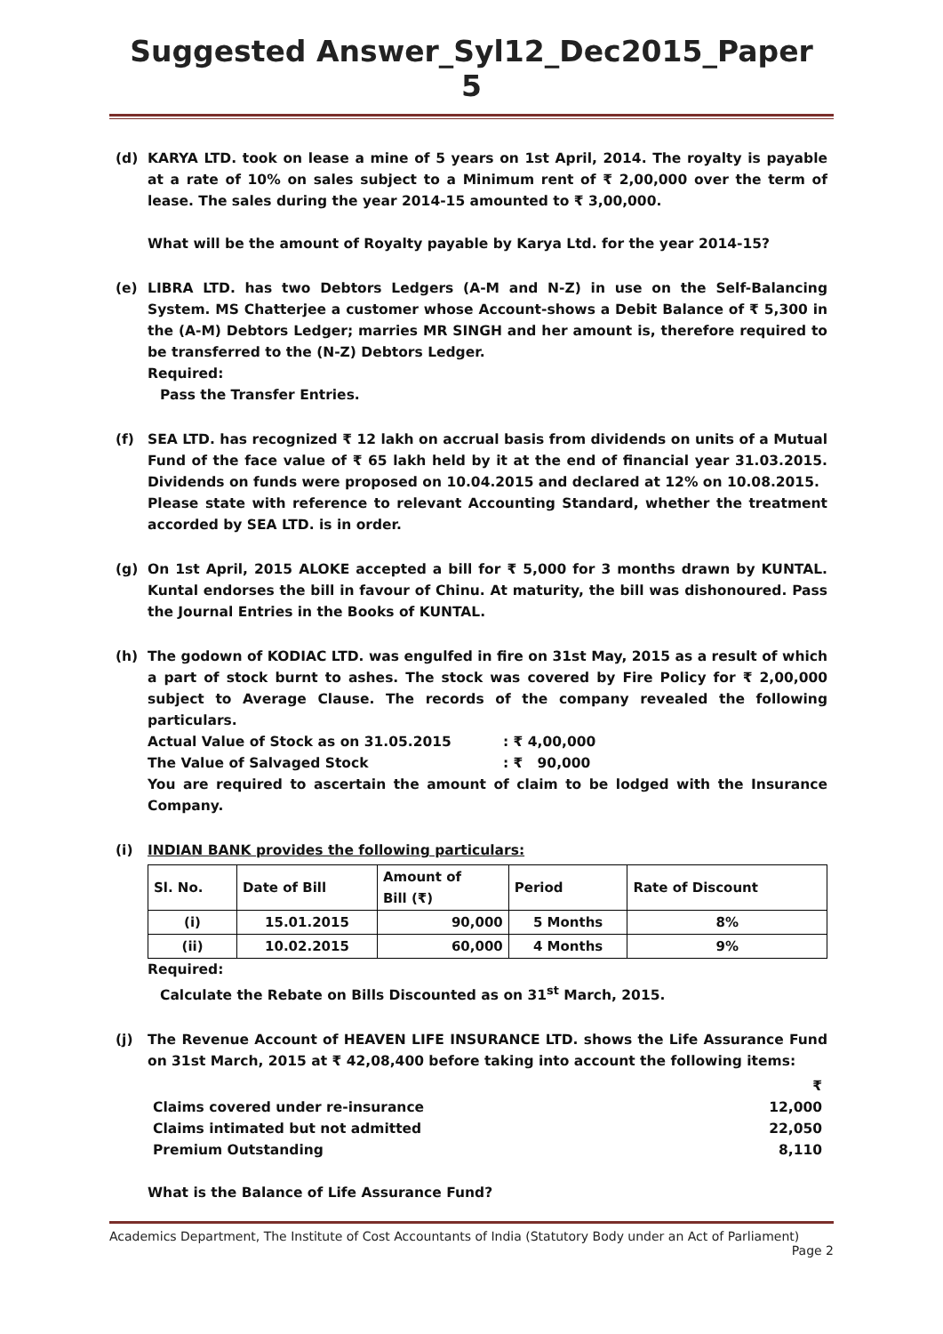Suggested Answer_Syl12_Dec2015_Paper 5
(d) KARYA LTD. took on lease a mine of 5 years on 1st April, 2014. The royalty is payable at a rate of 10% on sales subject to a Minimum rent of ₹ 2,00,000 over the term of lease. The sales during the year 2014-15 amounted to ₹ 3,00,000.
What will be the amount of Royalty payable by Karya Ltd. for the year 2014-15?
(e) LIBRA LTD. has two Debtors Ledgers (A-M and N-Z) in use on the Self-Balancing System. MS Chatterjee a customer whose Account-shows a Debit Balance of ₹ 5,300 in the (A-M) Debtors Ledger; marries MR SINGH and her amount is, therefore required to be transferred to the (N-Z) Debtors Ledger.
Required:
Pass the Transfer Entries.
(f) SEA LTD. has recognized ₹ 12 lakh on accrual basis from dividends on units of a Mutual Fund of the face value of ₹ 65 lakh held by it at the end of financial year 31.03.2015. Dividends on funds were proposed on 10.04.2015 and declared at 12% on 10.08.2015.
Please state with reference to relevant Accounting Standard, whether the treatment accorded by SEA LTD. is in order.
(g) On 1st April, 2015 ALOKE accepted a bill for ₹ 5,000 for 3 months drawn by KUNTAL. Kuntal endorses the bill in favour of Chinu. At maturity, the bill was dishonoured. Pass the Journal Entries in the Books of KUNTAL.
(h) The godown of KODIAC LTD. was engulfed in fire on 31st May, 2015 as a result of which a part of stock burnt to ashes. The stock was covered by Fire Policy for ₹ 2,00,000 subject to Average Clause. The records of the company revealed the following particulars.
Actual Value of Stock as on 31.05.2015: ₹ 4,00,000
The Value of Salvaged Stock: ₹ 90,000
You are required to ascertain the amount of claim to be lodged with the Insurance Company.
(i) INDIAN BANK provides the following particulars:
| Sl. No. | Date of Bill | Amount of Bill (₹) | Period | Rate of Discount |
| --- | --- | --- | --- | --- |
| (i) | 15.01.2015 | 90,000 | 5 Months | 8% |
| (ii) | 10.02.2015 | 60,000 | 4 Months | 9% |
Required:
Calculate the Rebate on Bills Discounted as on 31<sup>st</sup> March, 2015.
(j) The Revenue Account of HEAVEN LIFE INSURANCE LTD. shows the Life Assurance Fund on 31st March, 2015 at ₹ 42,08,400 before taking into account the following items:
| | ₹ |
| Claims covered under re-insurance | 12,000 |
| Claims intimated but not admitted | 22,050 |
| Premium Outstanding | 8,110 |
What is the Balance of Life Assurance Fund?
Academics Department, The Institute of Cost Accountants of India (Statutory Body under an Act of Parliament)
Page 2